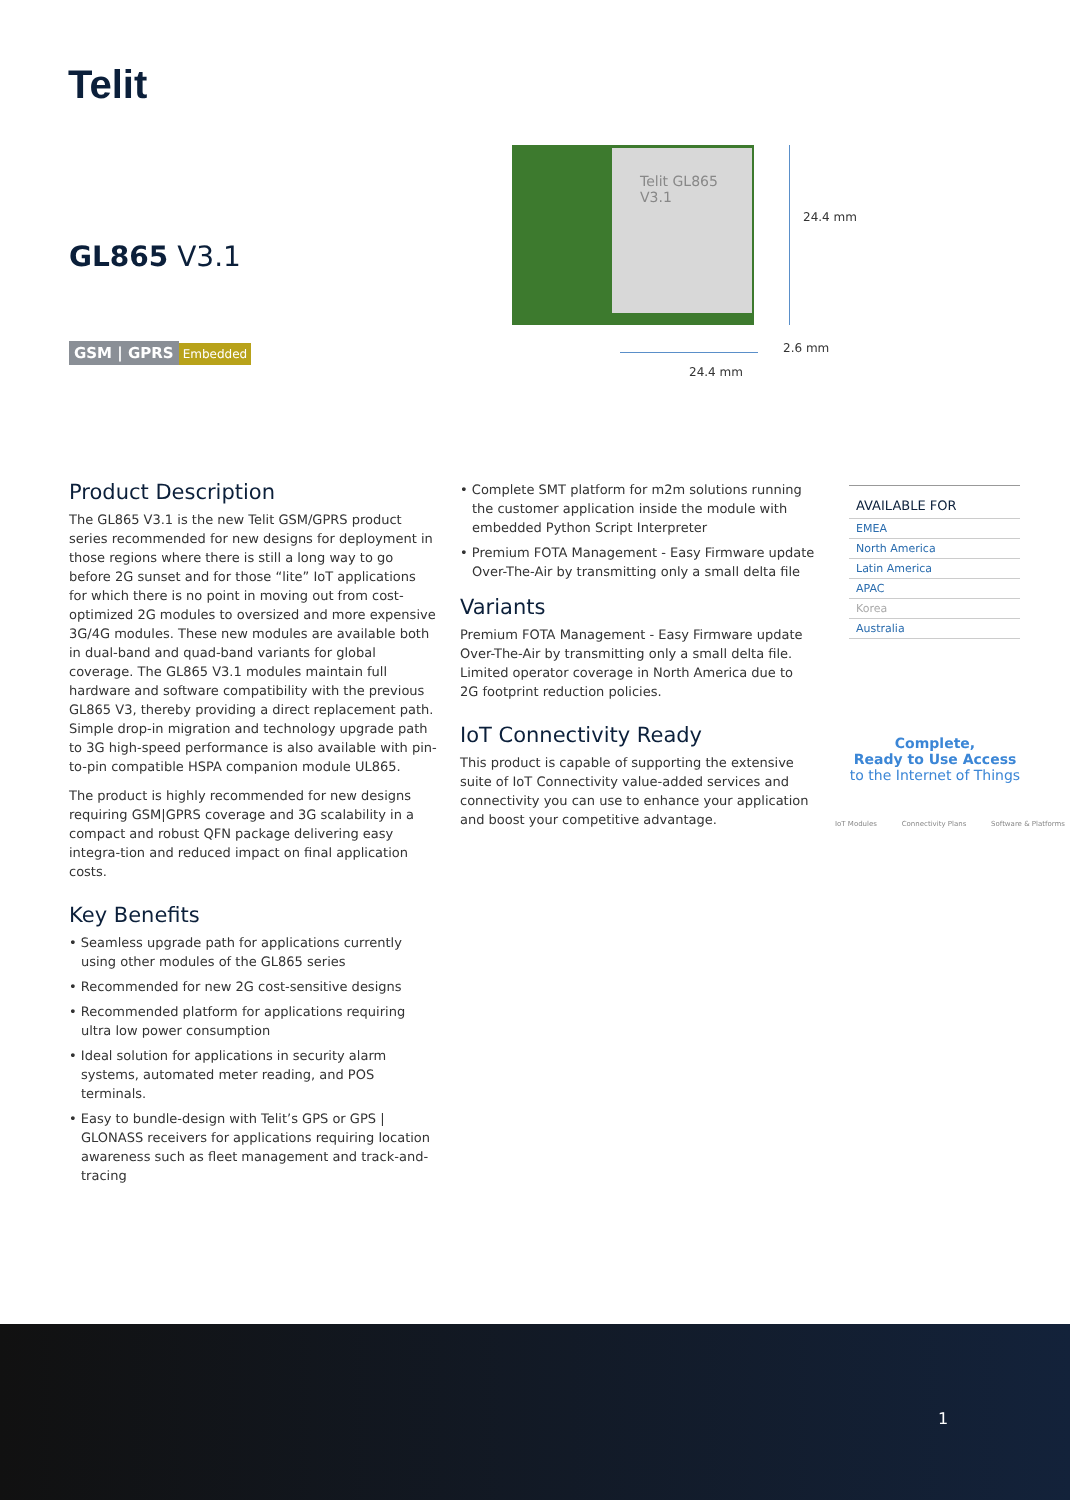Telit
GL865 V3.1
GSM | GPRS Embedded
Telit GL865 V3.1
24.4 mm
2.6 mm
24.4 mm
Product Description
The GL865 V3.1 is the new Telit GSM/GPRS product series recommended for new designs for deployment in those regions where there is still a long way to go before 2G sunset and for those “lite” IoT applications for which there is no point in moving out from cost-optimized 2G modules to oversized and more expensive 3G/4G modules. These new modules are available both in dual-band and quad-band variants for global coverage. The GL865 V3.1 modules maintain full hardware and software compatibility with the previous GL865 V3, thereby providing a direct replacement path. Simple drop-in migration and technology upgrade path to 3G high-speed performance is also available with pin-to-pin compatible HSPA companion module UL865.
The product is highly recommended for new designs requiring GSM|GPRS coverage and 3G scalability in a compact and robust QFN package delivering easy integra-tion and reduced impact on final application costs.
Key Benefits
• Seamless upgrade path for applications currently using other modules of the GL865 series
• Recommended for new 2G cost-sensitive designs
• Recommended platform for applications requiring ultra low power consumption
• Ideal solution for applications in security alarm systems, automated meter reading, and POS terminals.
• Easy to bundle-design with Telit’s GPS or GPS | GLONASS receivers for applications requiring location awareness such as fleet management and track-and-tracing
• Complete SMT platform for m2m solutions running the customer application inside the module with embedded Python Script Interpreter
• Premium FOTA Management - Easy Firmware update Over-The-Air by transmitting only a small delta file
Variants
Premium FOTA Management - Easy Firmware update Over-The-Air by transmitting only a small delta file. Limited operator coverage in North America due to 2G footprint reduction policies.
IoT Connectivity Ready
This product is capable of supporting the extensive suite of IoT Connectivity value-added services and connectivity you can use to enhance your application and boost your competitive advantage.
AVAILABLE FOR
EMEA
North America
Latin America
APAC
Korea
Australia
Complete,
Ready to Use Access
to the Internet of Things
IoT Modules Connectivity Plans Software & Platforms
1